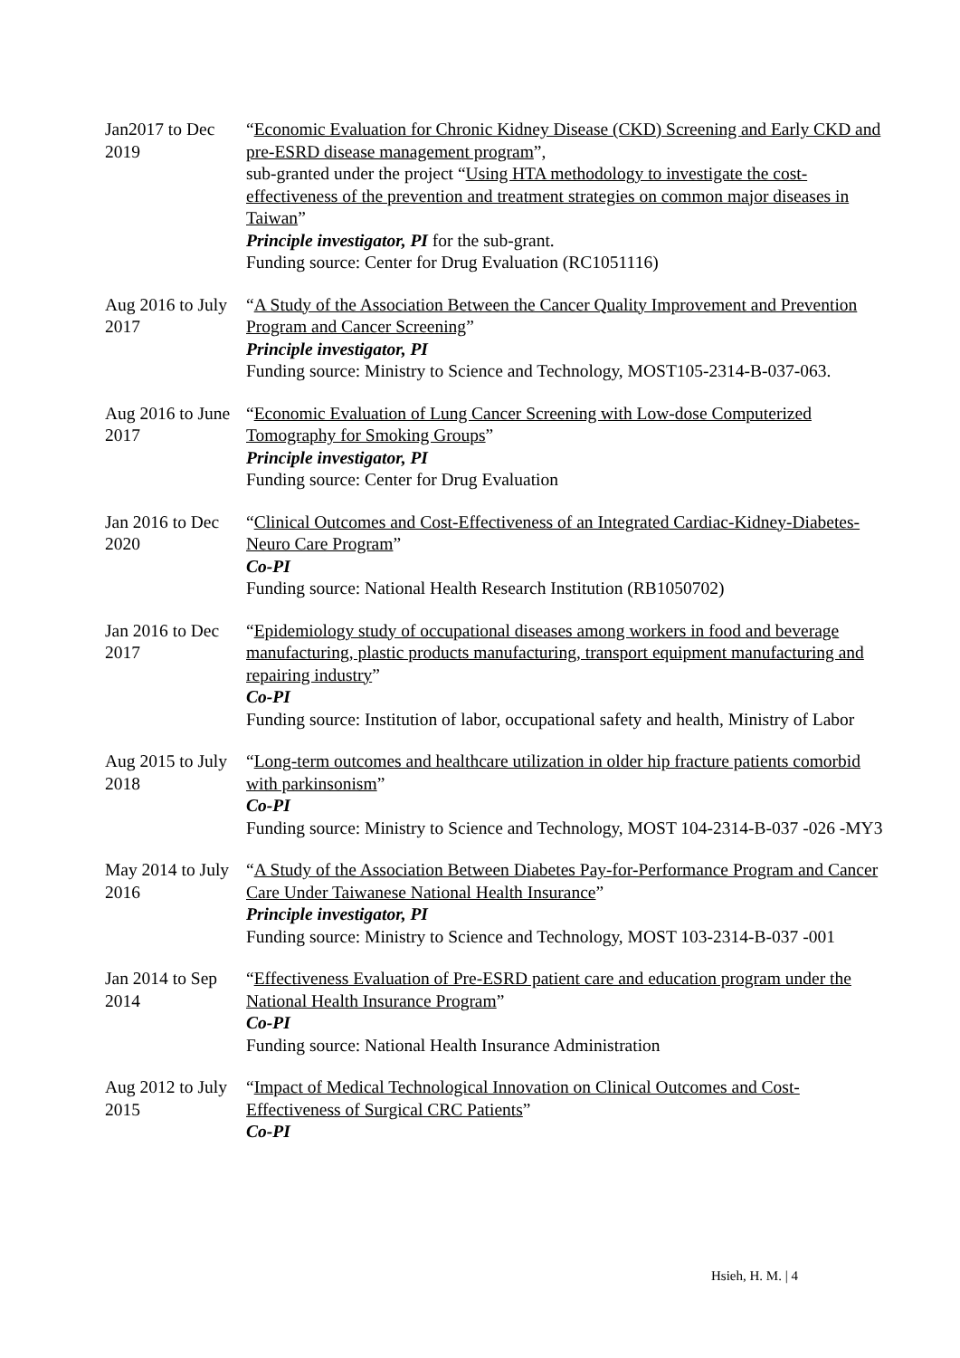Jan2017 to Dec 2019
“Economic Evaluation for Chronic Kidney Disease (CKD) Screening and Early CKD and pre-ESRD disease management program”,
sub-granted under the project “Using HTA methodology to investigate the cost-effectiveness of the prevention and treatment strategies on common major diseases in Taiwan”
Principle investigator, PI for the sub-grant.
Funding source: Center for Drug Evaluation (RC1051116)
Aug 2016 to July 2017
“A Study of the Association Between the Cancer Quality Improvement and Prevention Program and Cancer Screening”
Principle investigator, PI
Funding source: Ministry to Science and Technology, MOST105-2314-B-037-063.
Aug 2016 to June 2017
“Economic Evaluation of Lung Cancer Screening with Low-dose Computerized Tomography for Smoking Groups”
Principle investigator, PI
Funding source: Center for Drug Evaluation
Jan 2016 to Dec 2020
“Clinical Outcomes and Cost-Effectiveness of an Integrated Cardiac-Kidney-Diabetes-Neuro Care Program”
Co-PI
Funding source: National Health Research Institution (RB1050702)
Jan 2016 to Dec 2017
“Epidemiology study of occupational diseases among workers in food and beverage manufacturing, plastic products manufacturing, transport equipment manufacturing and repairing industry”
Co-PI
Funding source: Institution of labor, occupational safety and health, Ministry of Labor
Aug 2015 to July 2018
“Long-term outcomes and healthcare utilization in older hip fracture patients comorbid with parkinsonism”
Co-PI
Funding source: Ministry to Science and Technology, MOST 104-2314-B-037 -026 -MY3
May 2014 to July 2016
“A Study of the Association Between Diabetes Pay-for-Performance Program and Cancer Care Under Taiwanese National Health Insurance”
Principle investigator, PI
Funding source: Ministry to Science and Technology, MOST 103-2314-B-037 -001
Jan 2014 to Sep 2014
“Effectiveness Evaluation of Pre-ESRD patient care and education program under the National Health Insurance Program”
Co-PI
Funding source: National Health Insurance Administration
Aug 2012 to July 2015
“Impact of Medical Technological Innovation on Clinical Outcomes and Cost-Effectiveness of Surgical CRC Patients”
Co-PI
Hsieh, H. M. | 4